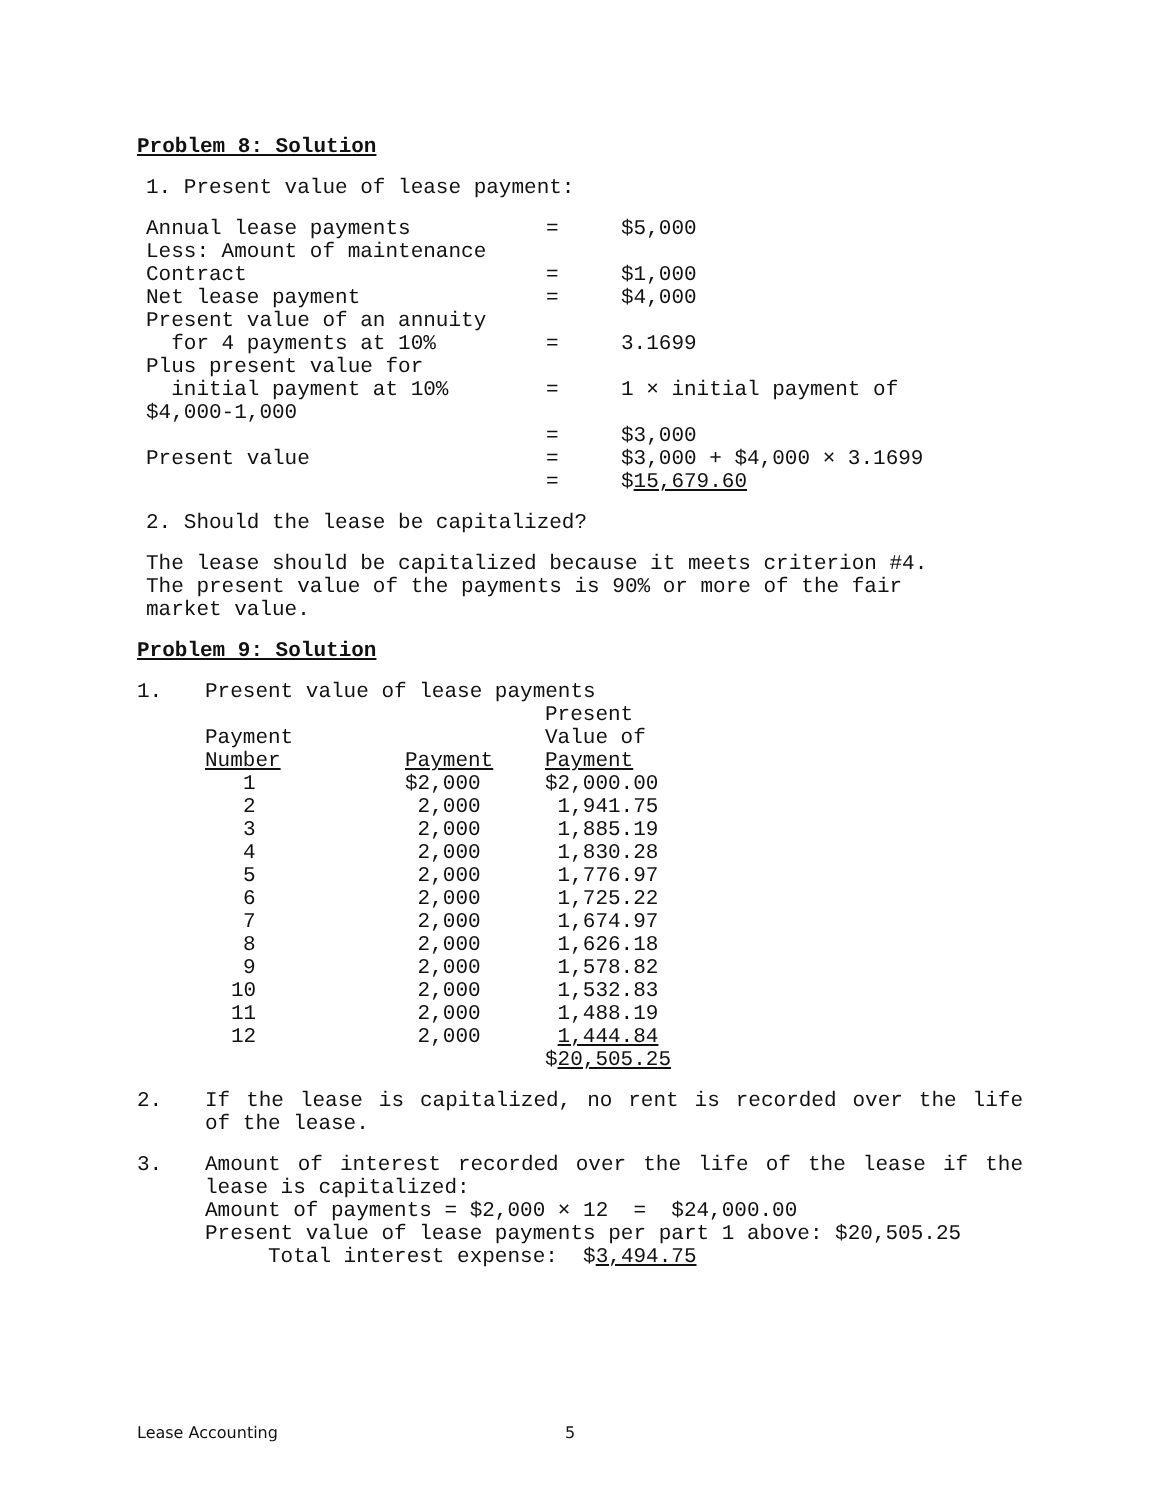Problem 8: Solution
1. Present value of lease payment:
| Annual lease payments | = | $5,000 |
| Less: Amount of maintenance | | |
| Contract | = | $1,000 |
| Net lease payment | = | $4,000 |
| Present value of an annuity | | |
| for 4 payments at 10% | = | 3.1699 |
| Plus present value for | | |
| initial payment at 10% | = | 1 × initial payment of |
| $4,000-1,000 | | |
| | = | $3,000 |
| Present value | = | $3,000 + $4,000 × 3.1699 |
| | = | $ 15,679.60 |
2. Should the lease be capitalized?
The lease should be capitalized because it meets criterion #4. The present value of the payments is 90% or more of the fair market value.
Problem 9: Solution
| 1. | Present value of lease payments | | |
| | | | Present |
| | Payment | | Value of |
| | Number | Payment | Payment |
| | 1 | $2,000 | $2,000.00 |
| | 2 | 2,000 | 1,941.75 |
| | 3 | 2,000 | 1,885.19 |
| | 4 | 2,000 | 1,830.28 |
| | 5 | 2,000 | 1,776.97 |
| | 6 | 2,000 | 1,725.22 |
| | 7 | 2,000 | 1,674.97 |
| | 8 | 2,000 | 1,626.18 |
| | 9 | 2,000 | 1,578.82 |
| | 10 | 2,000 | 1,532.83 |
| | 11 | 2,000 | 1,488.19 |
| | 12 | 2,000 | 1,444.84 |
| | | | $ 20,505.25 |
| 2. | If the lease is capitalized, no rent is recorded over the life of the lease. |
| 3. | Amount of interest recorded over the life of the lease if the lease is capitalized: Amount of payments = $2,000 × 12 = $24,000.00 Present value of lease payments per part 1 above: $20,505.25 Total interest expense: $ 3,494.75 |
Lease Accounting 5